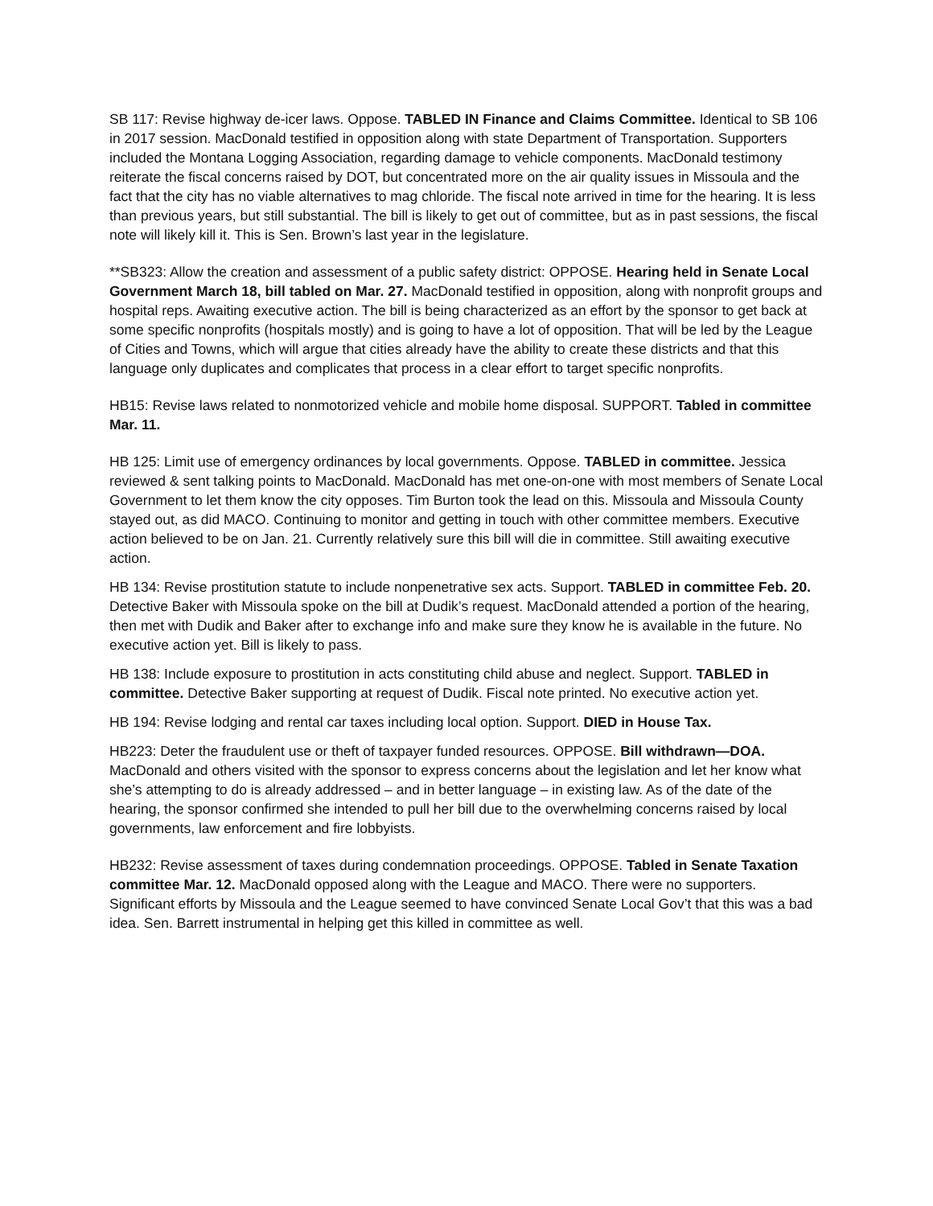SB 117: Revise highway de-icer laws. Oppose. TABLED IN Finance and Claims Committee. Identical to SB 106 in 2017 session. MacDonald testified in opposition along with state Department of Transportation. Supporters included the Montana Logging Association, regarding damage to vehicle components. MacDonald testimony reiterate the fiscal concerns raised by DOT, but concentrated more on the air quality issues in Missoula and the fact that the city has no viable alternatives to mag chloride. The fiscal note arrived in time for the hearing. It is less than previous years, but still substantial. The bill is likely to get out of committee, but as in past sessions, the fiscal note will likely kill it. This is Sen. Brown’s last year in the legislature.
**SB323: Allow the creation and assessment of a public safety district: OPPOSE. Hearing held in Senate Local Government March 18, bill tabled on Mar. 27. MacDonald testified in opposition, along with nonprofit groups and hospital reps. Awaiting executive action. The bill is being characterized as an effort by the sponsor to get back at some specific nonprofits (hospitals mostly) and is going to have a lot of opposition. That will be led by the League of Cities and Towns, which will argue that cities already have the ability to create these districts and that this language only duplicates and complicates that process in a clear effort to target specific nonprofits.
HB15: Revise laws related to nonmotorized vehicle and mobile home disposal. SUPPORT. Tabled in committee Mar. 11.
HB 125: Limit use of emergency ordinances by local governments. Oppose. TABLED in committee. Jessica reviewed & sent talking points to MacDonald. MacDonald has met one-on-one with most members of Senate Local Government to let them know the city opposes. Tim Burton took the lead on this. Missoula and Missoula County stayed out, as did MACO. Continuing to monitor and getting in touch with other committee members. Executive action believed to be on Jan. 21. Currently relatively sure this bill will die in committee. Still awaiting executive action.
HB 134: Revise prostitution statute to include nonpenetrative sex acts. Support. TABLED in committee Feb. 20. Detective Baker with Missoula spoke on the bill at Dudik’s request. MacDonald attended a portion of the hearing, then met with Dudik and Baker after to exchange info and make sure they know he is available in the future. No executive action yet. Bill is likely to pass.
HB 138: Include exposure to prostitution in acts constituting child abuse and neglect. Support. TABLED in committee. Detective Baker supporting at request of Dudik. Fiscal note printed. No executive action yet.
HB 194: Revise lodging and rental car taxes including local option. Support. DIED in House Tax.
HB223: Deter the fraudulent use or theft of taxpayer funded resources. OPPOSE. Bill withdrawn—DOA. MacDonald and others visited with the sponsor to express concerns about the legislation and let her know what she’s attempting to do is already addressed – and in better language – in existing law. As of the date of the hearing, the sponsor confirmed she intended to pull her bill due to the overwhelming concerns raised by local governments, law enforcement and fire lobbyists.
HB232: Revise assessment of taxes during condemnation proceedings. OPPOSE. Tabled in Senate Taxation committee Mar. 12. MacDonald opposed along with the League and MACO. There were no supporters. Significant efforts by Missoula and the League seemed to have convinced Senate Local Gov’t that this was a bad idea. Sen. Barrett instrumental in helping get this killed in committee as well.